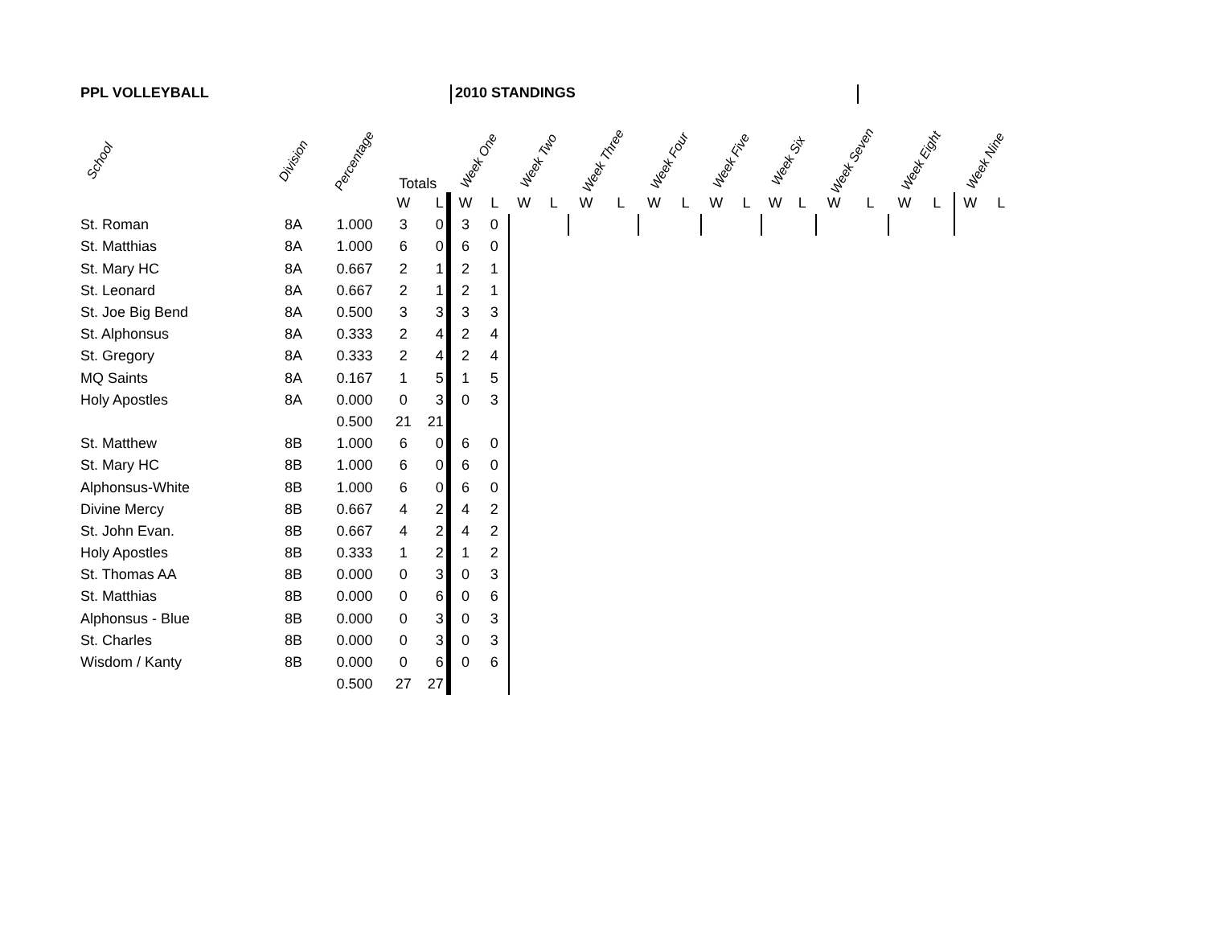PPL VOLLEYBALL 2010 STANDINGS
| School | Division | Percentage | Totals | | Week One | | Week Two | | Week Three | | Week Four | | Week Five | | Week Six | | Week Seven | | Week Eight | | Week Nine | |
| --- | --- | --- | --- | --- | --- | --- | --- | --- | --- | --- | --- | --- | --- | --- | --- | --- | --- | --- | --- | --- | --- | --- |
| | | | W | L | W | L | W | L | W | L | W | L | W | L | W | L | W | L | W | L | W | L |
| St. Roman | 8A | 1.000 | 3 | 0 | 3 | 0 | | | | | | | | | | | | | | | | |
| St. Matthias | 8A | 1.000 | 6 | 0 | 6 | 0 | | | | | | | | | | | | | | | | |
| St. Mary HC | 8A | 0.667 | 2 | 1 | 2 | 1 | | | | | | | | | | | | | | | | |
| St. Leonard | 8A | 0.667 | 2 | 1 | 2 | 1 | | | | | | | | | | | | | | | | |
| St. Joe Big Bend | 8A | 0.500 | 3 | 3 | 3 | 3 | | | | | | | | | | | | | | | | |
| St. Alphonsus | 8A | 0.333 | 2 | 4 | 2 | 4 | | | | | | | | | | | | | | | | |
| St. Gregory | 8A | 0.333 | 2 | 4 | 2 | 4 | | | | | | | | | | | | | | | | |
| MQ Saints | 8A | 0.167 | 1 | 5 | 1 | 5 | | | | | | | | | | | | | | | | |
| Holy Apostles | 8A | 0.000 | 0 | 3 | 0 | 3 | | | | | | | | | | | | | | | | |
| | | 0.500 | 21 | 21 | | | | | | | | | | | | | | | | | | |
| St. Matthew | 8B | 1.000 | 6 | 0 | 6 | 0 | | | | | | | | | | | | | | | | |
| St. Mary HC | 8B | 1.000 | 6 | 0 | 6 | 0 | | | | | | | | | | | | | | | | |
| Alphonsus-White | 8B | 1.000 | 6 | 0 | 6 | 0 | | | | | | | | | | | | | | | | |
| Divine Mercy | 8B | 0.667 | 4 | 2 | 4 | 2 | | | | | | | | | | | | | | | | |
| St. John Evan. | 8B | 0.667 | 4 | 2 | 4 | 2 | | | | | | | | | | | | | | | | |
| Holy Apostles | 8B | 0.333 | 1 | 2 | 1 | 2 | | | | | | | | | | | | | | | | |
| St. Thomas AA | 8B | 0.000 | 0 | 3 | 0 | 3 | | | | | | | | | | | | | | | | |
| St. Matthias | 8B | 0.000 | 0 | 6 | 0 | 6 | | | | | | | | | | | | | | | | |
| Alphonsus - Blue | 8B | 0.000 | 0 | 3 | 0 | 3 | | | | | | | | | | | | | | | | |
| St. Charles | 8B | 0.000 | 0 | 3 | 0 | 3 | | | | | | | | | | | | | | | | |
| Wisdom / Kanty | 8B | 0.000 | 0 | 6 | 0 | 6 | | | | | | | | | | | | | | | | |
| | | 0.500 | 27 | 27 | | | | | | | | | | | | | | | | | | |